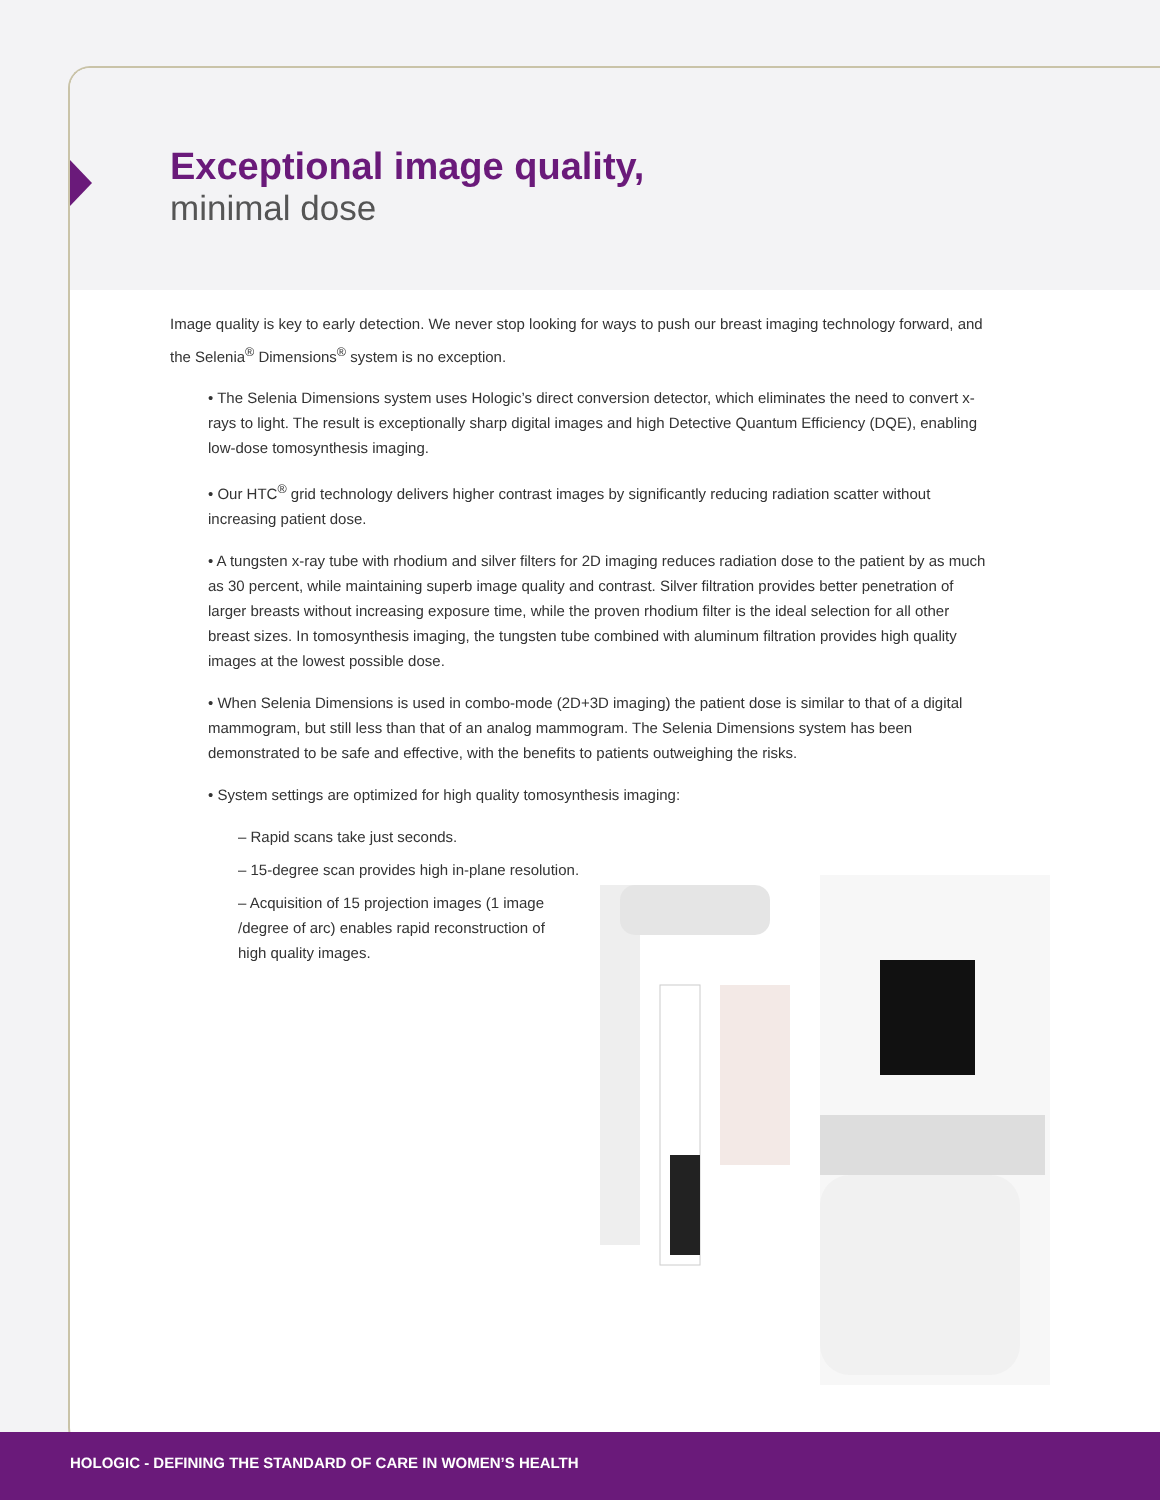Exceptional image quality,
minimal dose
Image quality is key to early detection. We never stop looking for ways to push our breast imaging technology forward, and the Selenia<sup>®</sup> Dimensions<sup>®</sup> system is no exception.
• The Selenia Dimensions system uses Hologic’s direct conversion detector, which eliminates the need to convert x-rays to light. The result is exceptionally sharp digital images and high Detective Quantum Efficiency (DQE), enabling low-dose tomosynthesis imaging.
• Our HTC<sup>®</sup> grid technology delivers higher contrast images by significantly reducing radiation scatter without increasing patient dose.
• A tungsten x-ray tube with rhodium and silver filters for 2D imaging reduces radiation dose to the patient by as much as 30 percent, while maintaining superb image quality and contrast. Silver filtration provides better penetration of larger breasts without increasing exposure time, while the proven rhodium filter is the ideal selection for all other breast sizes. In tomosynthesis imaging, the tungsten tube combined with aluminum filtration provides high quality images at the lowest possible dose.
• When Selenia Dimensions is used in combo-mode (2D+3D imaging) the patient dose is similar to that of a digital mammogram, but still less than that of an analog mammogram. The Selenia Dimensions system has been demonstrated to be safe and effective, with the benefits to patients outweighing the risks.
• System settings are optimized for high quality tomosynthesis imaging:
– Rapid scans take just seconds.
– 15-degree scan provides high in-plane resolution.
– Acquisition of 15 projection images (1 image /degree of arc) enables rapid reconstruction of high quality images.
HOLOGIC - DEFINING THE STANDARD OF CARE IN WOMEN’S HEALTH